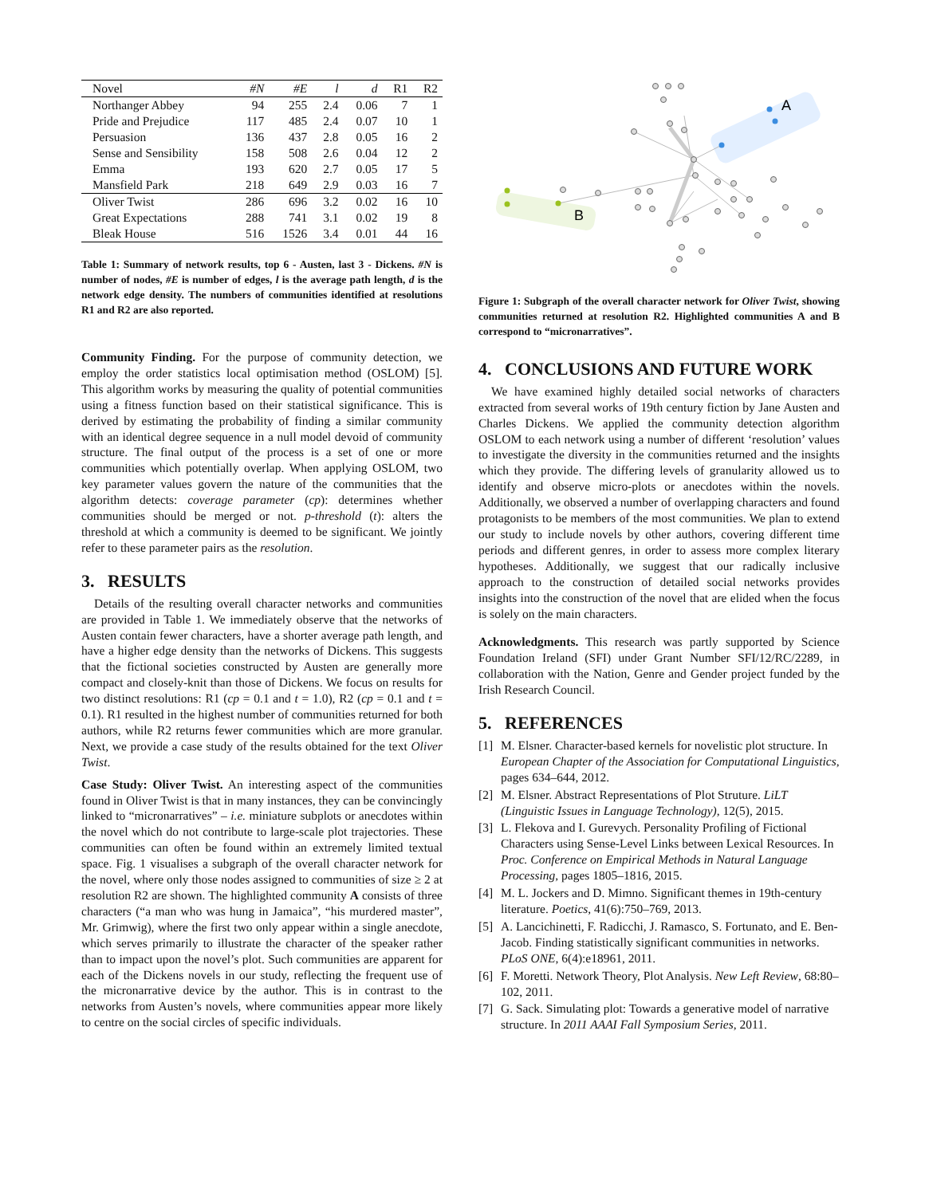| Novel | #N | #E | l | d | R1 | R2 |
| --- | --- | --- | --- | --- | --- | --- |
| Northanger Abbey | 94 | 255 | 2.4 | 0.06 | 7 | 1 |
| Pride and Prejudice | 117 | 485 | 2.4 | 0.07 | 10 | 1 |
| Persuasion | 136 | 437 | 2.8 | 0.05 | 16 | 2 |
| Sense and Sensibility | 158 | 508 | 2.6 | 0.04 | 12 | 2 |
| Emma | 193 | 620 | 2.7 | 0.05 | 17 | 5 |
| Mansfield Park | 218 | 649 | 2.9 | 0.03 | 16 | 7 |
| Oliver Twist | 286 | 696 | 3.2 | 0.02 | 16 | 10 |
| Great Expectations | 288 | 741 | 3.1 | 0.02 | 19 | 8 |
| Bleak House | 516 | 1526 | 3.4 | 0.01 | 44 | 16 |
Table 1: Summary of network results, top 6 - Austen, last 3 - Dickens. #N is number of nodes, #E is number of edges, l is the average path length, d is the network edge density. The numbers of communities identified at resolutions R1 and R2 are also reported.
Community Finding. For the purpose of community detection, we employ the order statistics local optimisation method (OSLOM) [5]. This algorithm works by measuring the quality of potential communities using a fitness function based on their statistical significance. This is derived by estimating the probability of finding a similar community with an identical degree sequence in a null model devoid of community structure. The final output of the process is a set of one or more communities which potentially overlap. When applying OSLOM, two key parameter values govern the nature of the communities that the algorithm detects: coverage parameter (cp): determines whether communities should be merged or not. p-threshold (t): alters the threshold at which a community is deemed to be significant. We jointly refer to these parameter pairs as the resolution.
3. RESULTS
Details of the resulting overall character networks and communities are provided in Table 1. We immediately observe that the networks of Austen contain fewer characters, have a shorter average path length, and have a higher edge density than the networks of Dickens. This suggests that the fictional societies constructed by Austen are generally more compact and closely-knit than those of Dickens. We focus on results for two distinct resolutions: R1 (cp = 0.1 and t = 1.0), R2 (cp = 0.1 and t = 0.1). R1 resulted in the highest number of communities returned for both authors, while R2 returns fewer communities which are more granular. Next, we provide a case study of the results obtained for the text Oliver Twist.
Case Study: Oliver Twist. An interesting aspect of the communities found in Oliver Twist is that in many instances, they can be convincingly linked to “micronarratives” – i.e. miniature subplots or anecdotes within the novel which do not contribute to large-scale plot trajectories. These communities can often be found within an extremely limited textual space. Fig. 1 visualises a subgraph of the overall character network for the novel, where only those nodes assigned to communities of size ≥ 2 at resolution R2 are shown. The highlighted community A consists of three characters (“a man who was hung in Jamaica”, “his murdered master”, Mr. Grimwig), where the first two only appear within a single anecdote, which serves primarily to illustrate the character of the speaker rather than to impact upon the novel’s plot. Such communities are apparent for each of the Dickens novels in our study, reflecting the frequent use of the micronarrative device by the author. This is in contrast to the networks from Austen’s novels, where communities appear more likely to centre on the social circles of specific individuals.
A
B
Figure 1: Subgraph of the overall character network for Oliver Twist, showing communities returned at resolution R2. Highlighted communities A and B correspond to “micronarratives”.
4. CONCLUSIONS AND FUTURE WORK
We have examined highly detailed social networks of characters extracted from several works of 19th century fiction by Jane Austen and Charles Dickens. We applied the community detection algorithm OSLOM to each network using a number of different ‘resolution’ values to investigate the diversity in the communities returned and the insights which they provide. The differing levels of granularity allowed us to identify and observe micro-plots or anecdotes within the novels. Additionally, we observed a number of overlapping characters and found protagonists to be members of the most communities. We plan to extend our study to include novels by other authors, covering different time periods and different genres, in order to assess more complex literary hypotheses. Additionally, we suggest that our radically inclusive approach to the construction of detailed social networks provides insights into the construction of the novel that are elided when the focus is solely on the main characters.
Acknowledgments. This research was partly supported by Science Foundation Ireland (SFI) under Grant Number SFI/12/RC/2289, in collaboration with the Nation, Genre and Gender project funded by the Irish Research Council.
5. REFERENCES
[1] M. Elsner. Character-based kernels for novelistic plot structure. In European Chapter of the Association for Computational Linguistics, pages 634–644, 2012.
[2] M. Elsner. Abstract Representations of Plot Struture. LiLT (Linguistic Issues in Language Technology), 12(5), 2015.
[3] L. Flekova and I. Gurevych. Personality Profiling of Fictional Characters using Sense-Level Links between Lexical Resources. In Proc. Conference on Empirical Methods in Natural Language Processing, pages 1805–1816, 2015.
[4] M. L. Jockers and D. Mimno. Significant themes in 19th-century literature. Poetics, 41(6):750–769, 2013.
[5] A. Lancichinetti, F. Radicchi, J. Ramasco, S. Fortunato, and E. Ben-Jacob. Finding statistically significant communities in networks. PLoS ONE, 6(4):e18961, 2011.
[6] F. Moretti. Network Theory, Plot Analysis. New Left Review, 68:80–102, 2011.
[7] G. Sack. Simulating plot: Towards a generative model of narrative structure. In 2011 AAAI Fall Symposium Series, 2011.